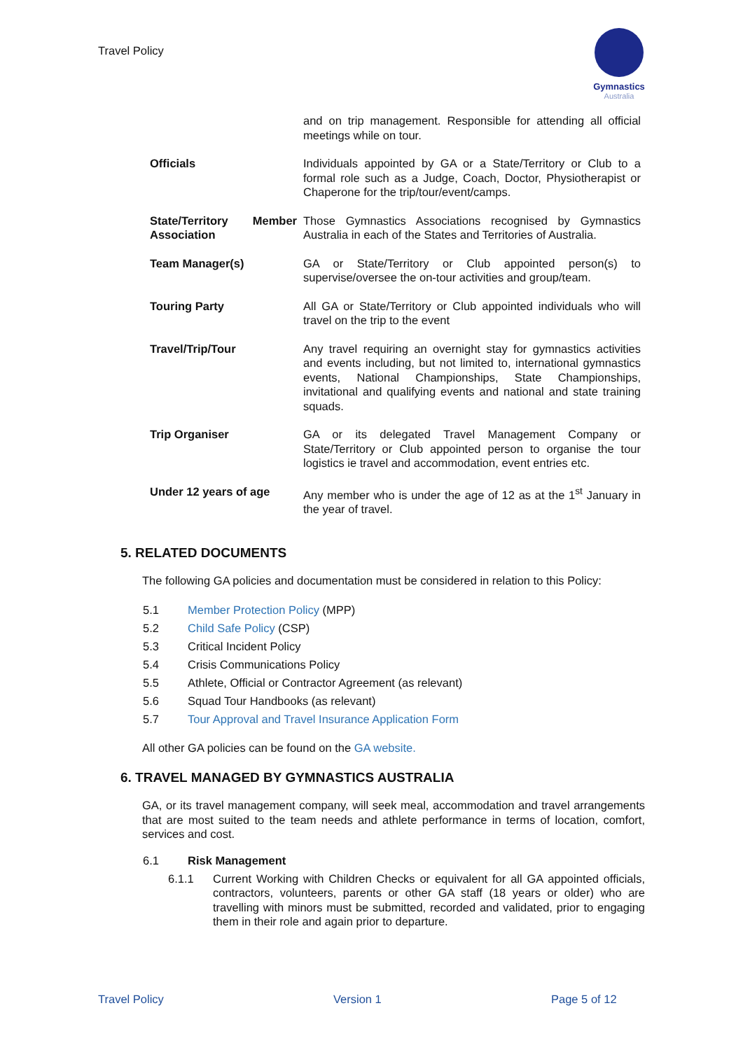Travel Policy
Gymnastics
Australia
| | and on trip management. Responsible for attending all official meetings while on tour. |
| Officials | Individuals appointed by GA or a State/Territory or Club to a formal role such as a Judge, Coach, Doctor, Physiotherapist or Chaperone for the trip/tour/event/camps. |
| State/Territory Member Association | Those Gymnastics Associations recognised by Gymnastics Australia in each of the States and Territories of Australia. |
| Team Manager(s) | GA or State/Territory or Club appointed person(s) to supervise/oversee the on-tour activities and group/team. |
| Touring Party | All GA or State/Territory or Club appointed individuals who will travel on the trip to the event |
| Travel/Trip/Tour | Any travel requiring an overnight stay for gymnastics activities and events including, but not limited to, international gymnastics events, National Championships, State Championships, invitational and qualifying events and national and state training squads. |
| Trip Organiser | GA or its delegated Travel Management Company or State/Territory or Club appointed person to organise the tour logistics ie travel and accommodation, event entries etc. |
| Under 12 years of age | Any member who is under the age of 12 as at the 1<sup>st</sup> January in the year of travel. |
5. RELATED DOCUMENTS
The following GA policies and documentation must be considered in relation to this Policy:
5.1 Member Protection Policy (MPP)
5.2 Child Safe Policy (CSP)
5.3 Critical Incident Policy
5.4 Crisis Communications Policy
5.5 Athlete, Official or Contractor Agreement (as relevant)
5.6 Squad Tour Handbooks (as relevant)
5.7 Tour Approval and Travel Insurance Application Form
All other GA policies can be found on the GA website.
6. TRAVEL MANAGED BY GYMNASTICS AUSTRALIA
GA, or its travel management company, will seek meal, accommodation and travel arrangements that are most suited to the team needs and athlete performance in terms of location, comfort, services and cost.
6.1 Risk Management
6.1.1 Current Working with Children Checks or equivalent for all GA appointed officials, contractors, volunteers, parents or other GA staff (18 years or older) who are travelling with minors must be submitted, recorded and validated, prior to engaging them in their role and again prior to departure.
Travel Policy Version 1 Page 5 of 12